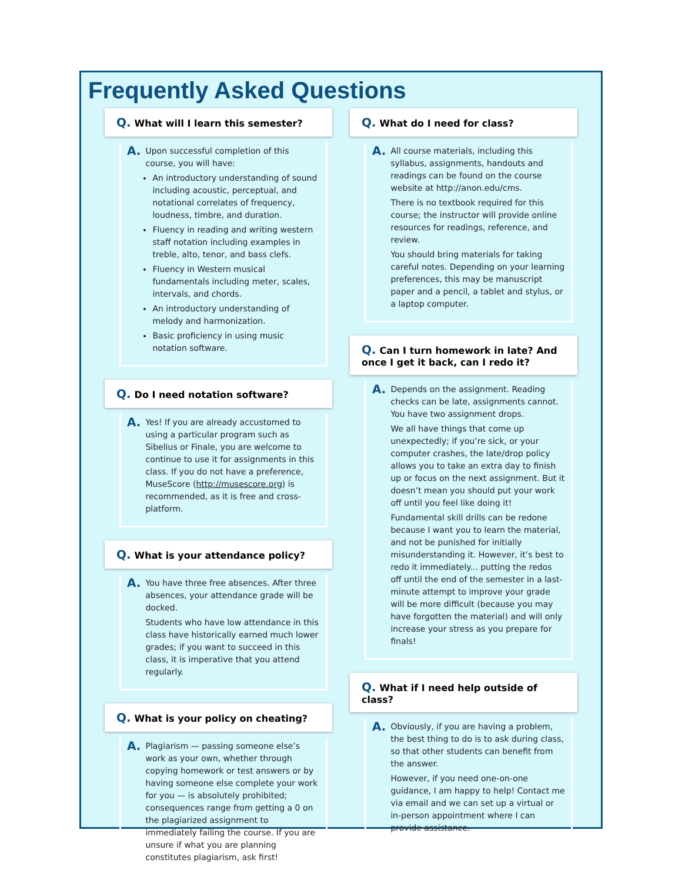Frequently Asked Questions
Q. What will I learn this semester?
A.
Upon successful completion of this course, you will have:
An introductory understanding of sound including acoustic, perceptual, and notational correlates of frequency, loudness, timbre, and duration.
Fluency in reading and writing western staff notation including examples in treble, alto, tenor, and bass clefs.
Fluency in Western musical fundamentals including meter, scales, intervals, and chords.
An introductory understanding of melody and harmonization.
Basic proficiency in using music notation software.
Q. Do I need notation software?
A.
Yes! If you are already accustomed to using a particular program such as Sibelius or Finale, you are welcome to continue to use it for assignments in this class. If you do not have a preference, MuseScore (http://musescore.org) is recommended, as it is free and cross-platform.
Q. What is your attendance policy?
A.
You have three free absences. After three absences, your attendance grade will be docked.
Students who have low attendance in this class have historically earned much lower grades; if you want to succeed in this class, it is imperative that you attend regularly.
Q. What is your policy on cheating?
A.
Plagiarism — passing someone else’s work as your own, whether through copying homework or test answers or by having someone else complete your work for you — is absolutely prohibited; consequences range from getting a 0 on the plagiarized assignment to immediately failing the course. If you are unsure if what you are planning constitutes plagiarism, ask first!
Q. What do I need for class?
A.
All course materials, including this syllabus, assignments, handouts and readings can be found on the course website at http://anon.edu/cms.
There is no textbook required for this course; the instructor will provide online resources for readings, reference, and review.
You should bring materials for taking careful notes. Depending on your learning preferences, this may be manuscript paper and a pencil, a tablet and stylus, or a laptop computer.
Q. Can I turn homework in late? And once I get it back, can I redo it?
A.
Depends on the assignment. Reading checks can be late, assignments cannot. You have two assignment drops.
We all have things that come up unexpectedly; if you’re sick, or your computer crashes, the late/drop policy allows you to take an extra day to finish up or focus on the next assignment. But it doesn’t mean you should put your work off until you feel like doing it!
Fundamental skill drills can be redone because I want you to learn the material, and not be punished for initially misunderstanding it. However, it’s best to redo it immediately... putting the redos off until the end of the semester in a last-minute attempt to improve your grade will be more difficult (because you may have forgotten the material) and will only increase your stress as you prepare for finals!
Q. What if I need help outside of class?
A.
Obviously, if you are having a problem, the best thing to do is to ask during class, so that other students can benefit from the answer.
However, if you need one-on-one guidance, I am happy to help! Contact me via email and we can set up a virtual or in-person appointment where I can provide assistance.